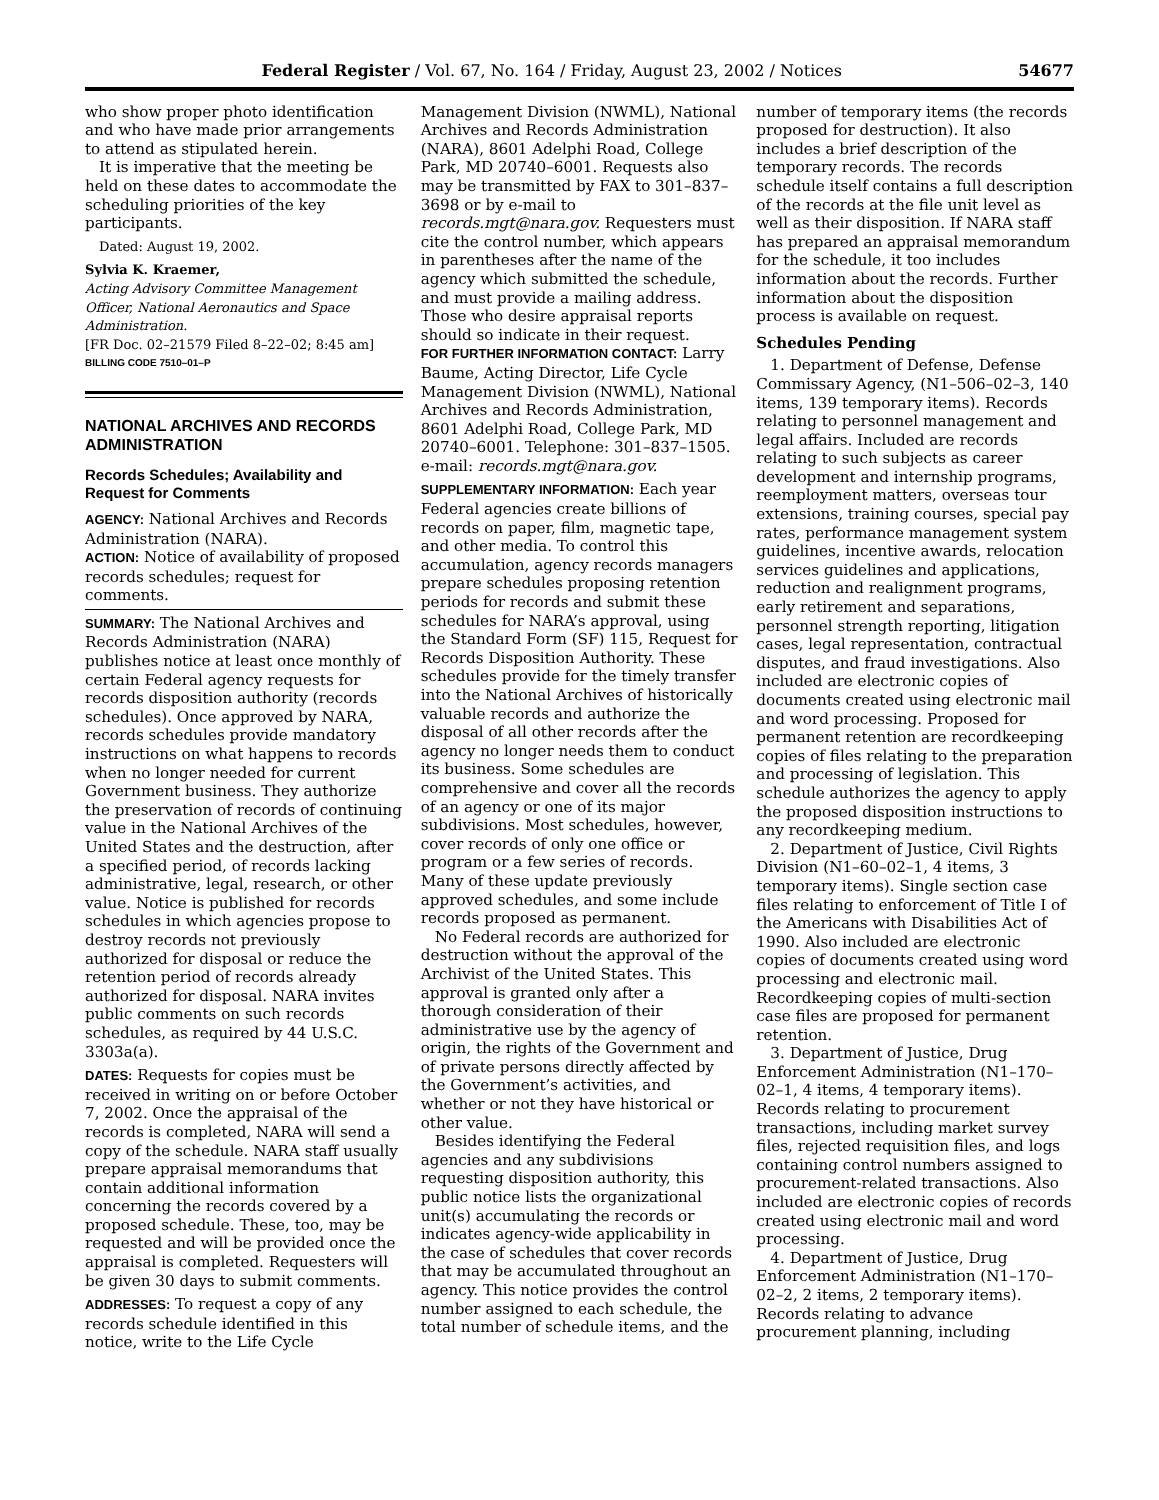Federal Register / Vol. 67, No. 164 / Friday, August 23, 2002 / Notices 54677
who show proper photo identification and who have made prior arrangements to attend as stipulated herein.
It is imperative that the meeting be held on these dates to accommodate the scheduling priorities of the key participants.
Dated: August 19, 2002.
Sylvia K. Kraemer,
Acting Advisory Committee Management Officer, National Aeronautics and Space Administration.
[FR Doc. 02–21579 Filed 8–22–02; 8:45 am]
BILLING CODE 7510–01–P
NATIONAL ARCHIVES AND RECORDS ADMINISTRATION
Records Schedules; Availability and Request for Comments
AGENCY: National Archives and Records Administration (NARA).
ACTION: Notice of availability of proposed records schedules; request for comments.
SUMMARY: The National Archives and Records Administration (NARA) publishes notice at least once monthly of certain Federal agency requests for records disposition authority (records schedules). Once approved by NARA, records schedules provide mandatory instructions on what happens to records when no longer needed for current Government business. They authorize the preservation of records of continuing value in the National Archives of the United States and the destruction, after a specified period, of records lacking administrative, legal, research, or other value. Notice is published for records schedules in which agencies propose to destroy records not previously authorized for disposal or reduce the retention period of records already authorized for disposal. NARA invites public comments on such records schedules, as required by 44 U.S.C. 3303a(a).
DATES: Requests for copies must be received in writing on or before October 7, 2002. Once the appraisal of the records is completed, NARA will send a copy of the schedule. NARA staff usually prepare appraisal memorandums that contain additional information concerning the records covered by a proposed schedule. These, too, may be requested and will be provided once the appraisal is completed. Requesters will be given 30 days to submit comments.
ADDRESSES: To request a copy of any records schedule identified in this notice, write to the Life Cycle
Management Division (NWML), National Archives and Records Administration (NARA), 8601 Adelphi Road, College Park, MD 20740–6001. Requests also may be transmitted by FAX to 301–837–3698 or by e-mail to records.mgt@nara.gov. Requesters must cite the control number, which appears in parentheses after the name of the agency which submitted the schedule, and must provide a mailing address. Those who desire appraisal reports should so indicate in their request.
FOR FURTHER INFORMATION CONTACT: Larry Baume, Acting Director, Life Cycle Management Division (NWML), National Archives and Records Administration, 8601 Adelphi Road, College Park, MD 20740–6001. Telephone: 301–837–1505. e-mail: records.mgt@nara.gov.
SUPPLEMENTARY INFORMATION: Each year Federal agencies create billions of records on paper, film, magnetic tape, and other media. To control this accumulation, agency records managers prepare schedules proposing retention periods for records and submit these schedules for NARA’s approval, using the Standard Form (SF) 115, Request for Records Disposition Authority. These schedules provide for the timely transfer into the National Archives of historically valuable records and authorize the disposal of all other records after the agency no longer needs them to conduct its business. Some schedules are comprehensive and cover all the records of an agency or one of its major subdivisions. Most schedules, however, cover records of only one office or program or a few series of records. Many of these update previously approved schedules, and some include records proposed as permanent.
No Federal records are authorized for destruction without the approval of the Archivist of the United States. This approval is granted only after a thorough consideration of their administrative use by the agency of origin, the rights of the Government and of private persons directly affected by the Government’s activities, and whether or not they have historical or other value.
Besides identifying the Federal agencies and any subdivisions requesting disposition authority, this public notice lists the organizational unit(s) accumulating the records or indicates agency-wide applicability in the case of schedules that cover records that may be accumulated throughout an agency. This notice provides the control number assigned to each schedule, the total number of schedule items, and the
number of temporary items (the records proposed for destruction). It also includes a brief description of the temporary records. The records schedule itself contains a full description of the records at the file unit level as well as their disposition. If NARA staff has prepared an appraisal memorandum for the schedule, it too includes information about the records. Further information about the disposition process is available on request.
Schedules Pending
1. Department of Defense, Defense Commissary Agency, (N1–506–02–3, 140 items, 139 temporary items). Records relating to personnel management and legal affairs. Included are records relating to such subjects as career development and internship programs, reemployment matters, overseas tour extensions, training courses, special pay rates, performance management system guidelines, incentive awards, relocation services guidelines and applications, reduction and realignment programs, early retirement and separations, personnel strength reporting, litigation cases, legal representation, contractual disputes, and fraud investigations. Also included are electronic copies of documents created using electronic mail and word processing. Proposed for permanent retention are recordkeeping copies of files relating to the preparation and processing of legislation. This schedule authorizes the agency to apply the proposed disposition instructions to any recordkeeping medium.
2. Department of Justice, Civil Rights Division (N1–60–02–1, 4 items, 3 temporary items). Single section case files relating to enforcement of Title I of the Americans with Disabilities Act of 1990. Also included are electronic copies of documents created using word processing and electronic mail. Recordkeeping copies of multi-section case files are proposed for permanent retention.
3. Department of Justice, Drug Enforcement Administration (N1–170–02–1, 4 items, 4 temporary items). Records relating to procurement transactions, including market survey files, rejected requisition files, and logs containing control numbers assigned to procurement-related transactions. Also included are electronic copies of records created using electronic mail and word processing.
4. Department of Justice, Drug Enforcement Administration (N1–170–02–2, 2 items, 2 temporary items). Records relating to advance procurement planning, including